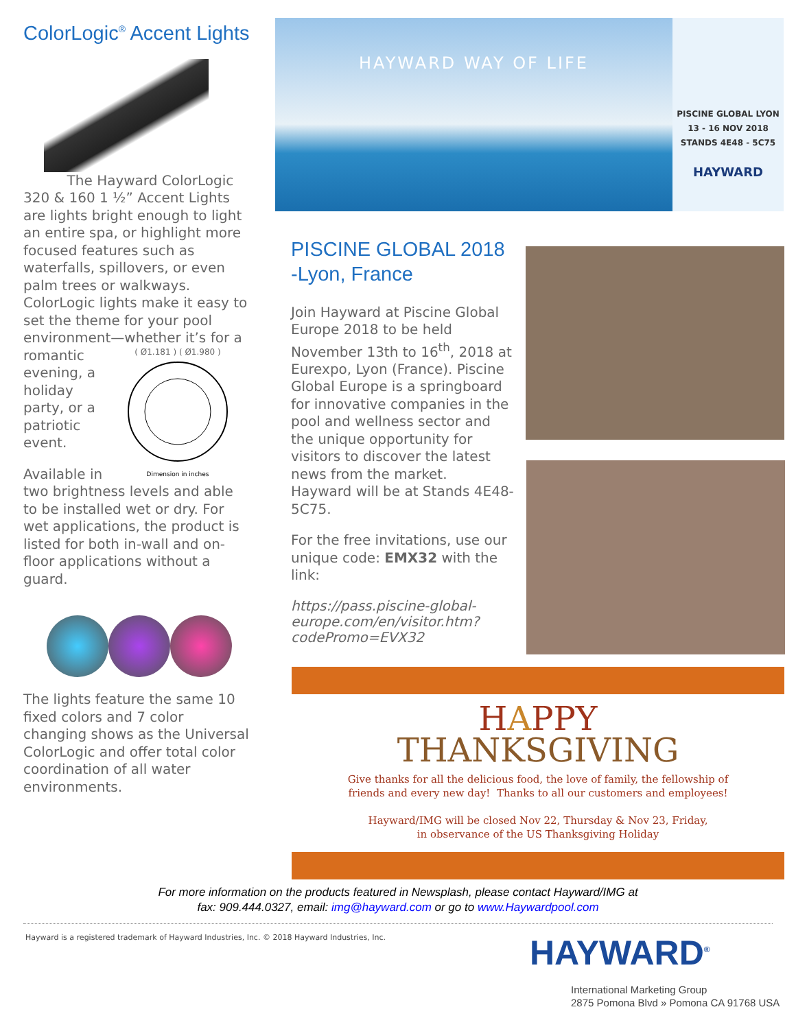ColorLogic<sup>®</sup> Accent Lights
The Hayward ColorLogic 320 & 160 1 ½” Accent Lights are lights bright enough to light an entire spa, or highlight more focused features such as waterfalls, spillovers, or even palm trees or walkways. ColorLogic lights make it easy to set the theme for your pool environment—whether it’s for a romantic ( Ø1.181 ) ( Ø1.980 )
Dimension in inches evening, a holiday party, or a patriotic event.
Available in two brightness levels and able to be installed wet or dry. For wet applications, the product is listed for both in-wall and on-floor applications without a guard.
The lights feature the same 10 fixed colors and 7 color changing shows as the Universal ColorLogic and offer total color coordination of all water environments.
HAYWARD WAY OF LIFE
PISCINE GLOBAL LYON
13 - 16 NOV 2018
STANDS 4E48 - 5C75
HAYWARD
PISCINE GLOBAL 2018 -Lyon, France
Join Hayward at Piscine Global Europe 2018 to be held November 13th to 16<sup>th</sup>, 2018 at Eurexpo, Lyon (France). Piscine Global Europe is a springboard for innovative companies in the pool and wellness sector and the unique opportunity for visitors to discover the latest news from the market.
Hayward will be at Stands 4E48-5C75.
For the free invitations, use our unique code: EMX32 with the link:
https://pass.piscine-global-europe.com/en/visitor.htm?codePromo=EVX32
HAPPY
THANKSGIVING
Give thanks for all the delicious food, the love of family, the fellowship of
friends and every new day! Thanks to all our customers and employees!
Hayward/IMG will be closed Nov 22, Thursday & Nov 23, Friday,
in observance of the US Thanksgiving Holiday
For more information on the products featured in Newsplash, please contact Hayward/IMG at
fax: 909.444.0327, email: img@hayward.com or go to www.Haywardpool.com
Hayward is a registered trademark of Hayward Industries, Inc. © 2018 Hayward Industries, Inc.
HAYWARD<sup>®</sup>
International Marketing Group
2875 Pomona Blvd » Pomona CA 91768 USA